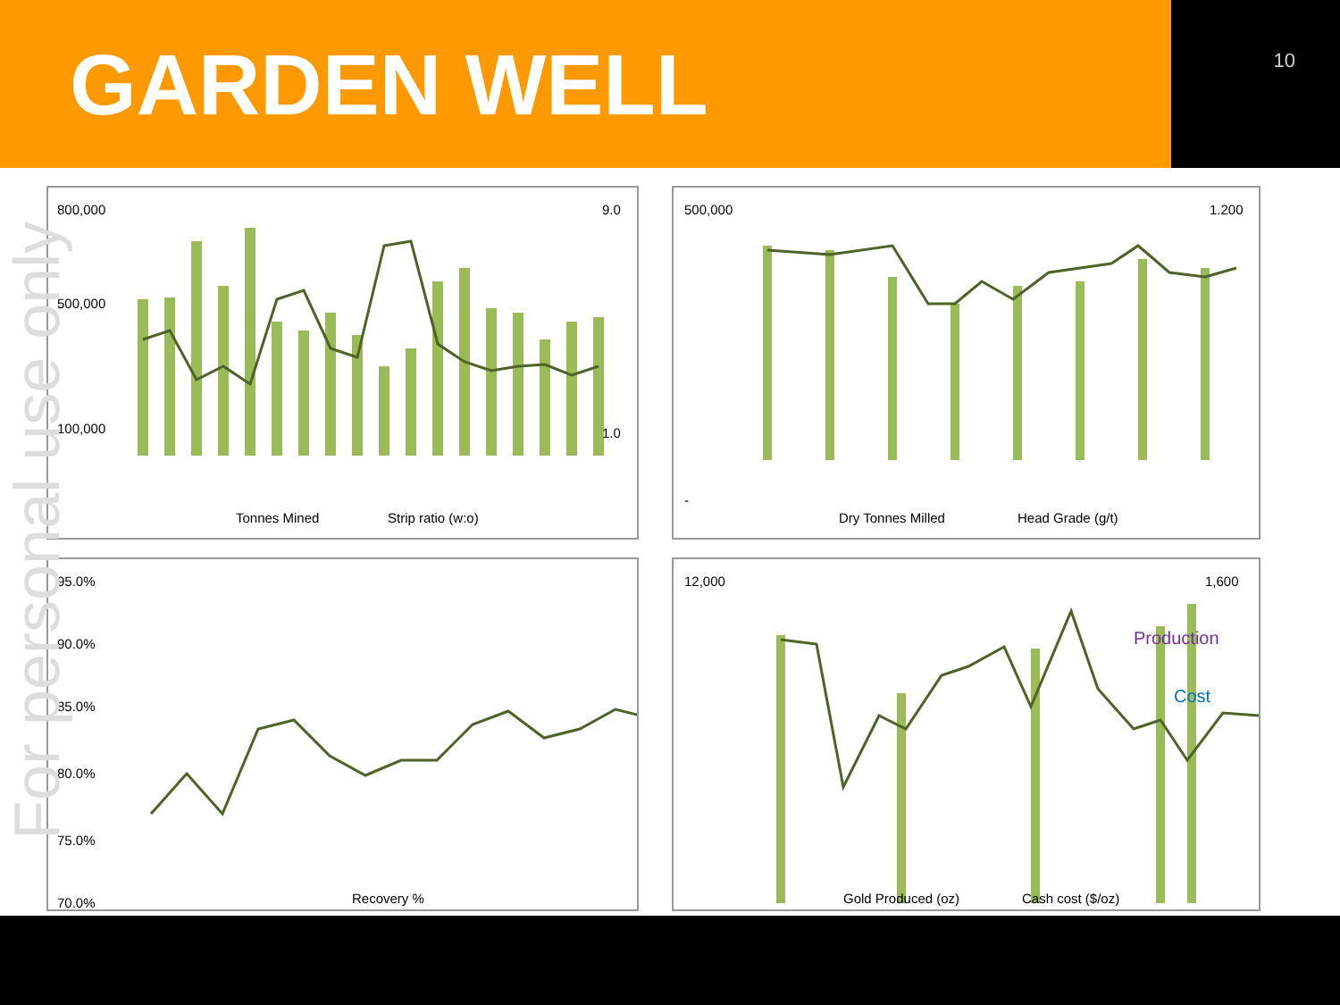GARDEN WELL
10
For personal use only
800,000
500,000
100,000
9.0
1.0
Tonnes Mined
Strip ratio (w:o)
500,000
-
1.200
Dry Tonnes Milled
Head Grade (g/t)
95.0%
90.0%
85.0%
80.0%
75.0%
70.0%
Recovery %
Production
Cost
12,000
1,600
Gold Produced (oz)
Cash cost ($/oz)